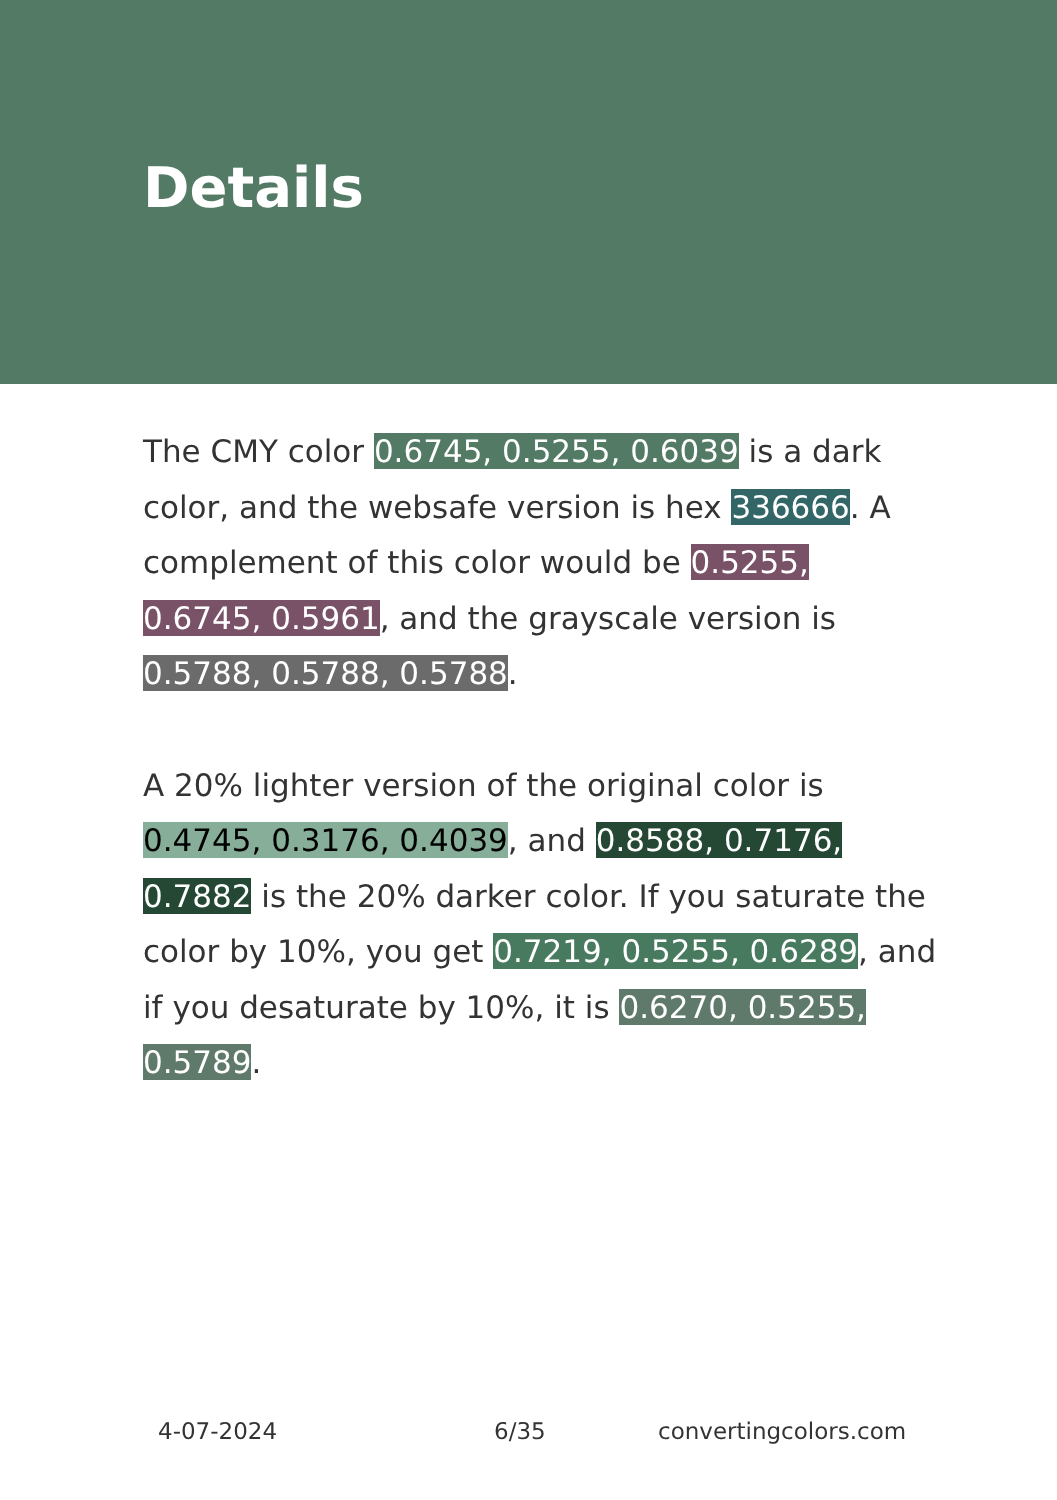Details
The CMY color 0.6745, 0.5255, 0.6039 is a dark color, and the websafe version is hex 336666. A complement of this color would be 0.5255, 0.6745, 0.5961, and the grayscale version is 0.5788, 0.5788, 0.5788.
A 20% lighter version of the original color is 0.4745, 0.3176, 0.4039, and 0.8588, 0.7176, 0.7882 is the 20% darker color. If you saturate the color by 10%, you get 0.7219, 0.5255, 0.6289, and if you desaturate by 10%, it is 0.6270, 0.5255, 0.5789.
4-07-2024 6/35 convertingcolors.com